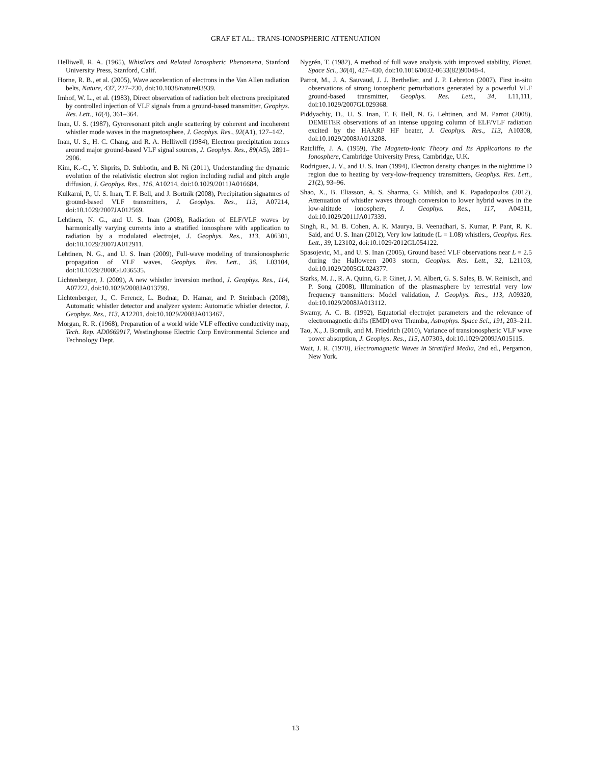GRAF ET AL.: TRANS-IONOSPHERIC ATTENUATION
Helliwell, R. A. (1965), Whistlers and Related Ionospheric Phenomena, Stanford University Press, Stanford, Calif.
Horne, R. B., et al. (2005), Wave acceleration of electrons in the Van Allen radiation belts, Nature, 437, 227–230, doi:10.1038/nature03939.
Imhof, W. L., et al. (1983), Direct observation of radiation belt electrons precipitated by controlled injection of VLF signals from a ground-based transmitter, Geophys. Res. Lett., 10(4), 361–364.
Inan, U. S. (1987), Gyroresonant pitch angle scattering by coherent and incoherent whistler mode waves in the magnetosphere, J. Geophys. Res., 92(A1), 127–142.
Inan, U. S., H. C. Chang, and R. A. Helliwell (1984), Electron precipitation zones around major ground-based VLF signal sources, J. Geophys. Res., 89(A5), 2891–2906.
Kim, K.-C., Y. Shprits, D. Subbotin, and B. Ni (2011), Understanding the dynamic evolution of the relativistic electron slot region including radial and pitch angle diffusion, J. Geophys. Res., 116, A10214, doi:10.1029/2011JA016684.
Kulkarni, P., U. S. Inan, T. F. Bell, and J. Bortnik (2008), Precipitation signatures of ground-based VLF transmitters, J. Geophys. Res., 113, A07214, doi:10.1029/2007JA012569.
Lehtinen, N. G., and U. S. Inan (2008), Radiation of ELF/VLF waves by harmonically varying currents into a stratified ionosphere with application to radiation by a modulated electrojet, J. Geophys. Res., 113, A06301, doi:10.1029/2007JA012911.
Lehtinen, N. G., and U. S. Inan (2009), Full-wave modeling of transionospheric propagation of VLF waves, Geophys. Res. Lett., 36, L03104, doi:10.1029/2008GL036535.
Lichtenberger, J. (2009), A new whistler inversion method, J. Geophys. Res., 114, A07222, doi:10.1029/2008JA013799.
Lichtenberger, J., C. Ferencz, L. Bodnar, D. Hamar, and P. Steinbach (2008), Automatic whistler detector and analyzer system: Automatic whistler detector, J. Geophys. Res., 113, A12201, doi:10.1029/2008JA013467.
Morgan, R. R. (1968), Preparation of a world wide VLF effective conductivity map, Tech. Rep. AD0669917, Westinghouse Electric Corp Environmental Science and Technology Dept.
Nygrén, T. (1982), A method of full wave analysis with improved stability, Planet. Space Sci., 30(4), 427–430, doi:10.1016/0032-0633(82)90048-4.
Parrot, M., J. A. Sauvaud, J. J. Berthelier, and J. P. Lebreton (2007), First in-situ observations of strong ionospheric perturbations generated by a powerful VLF ground-based transmitter, Geophys. Res. Lett., 34, L11,111, doi:10.1029/2007GL029368.
Piddyachiy, D., U. S. Inan, T. F. Bell, N. G. Lehtinen, and M. Parrot (2008), DEMETER observations of an intense upgoing column of ELF/VLF radiation excited by the HAARP HF heater, J. Geophys. Res., 113, A10308, doi:10.1029/2008JA013208.
Ratcliffe, J. A. (1959), The Magneto-Ionic Theory and Its Applications to the Ionosphere, Cambridge University Press, Cambridge, U.K.
Rodriguez, J. V., and U. S. Inan (1994), Electron density changes in the nighttime D region due to heating by very-low-frequency transmitters, Geophys. Res. Lett., 21(2), 93–96.
Shao, X., B. Eliasson, A. S. Sharma, G. Milikh, and K. Papadopoulos (2012), Attenuation of whistler waves through conversion to lower hybrid waves in the low-altitude ionosphere, J. Geophys. Res., 117, A04311, doi:10.1029/2011JA017339.
Singh, R., M. B. Cohen, A. K. Maurya, B. Veenadhari, S. Kumar, P. Pant, R. K. Said, and U. S. Inan (2012), Very low latitude (L = 1.08) whistlers, Geophys. Res. Lett., 39, L23102, doi:10.1029/2012GL054122.
Spasojevic, M., and U. S. Inan (2005), Ground based VLF observations near L = 2.5 during the Halloween 2003 storm, Geophys. Res. Lett., 32, L21103, doi:10.1029/2005GL024377.
Starks, M. J., R. A. Quinn, G. P. Ginet, J. M. Albert, G. S. Sales, B. W. Reinisch, and P. Song (2008), Illumination of the plasmasphere by terrestrial very low frequency transmitters: Model validation, J. Geophys. Res., 113, A09320, doi:10.1029/2008JA013112.
Swamy, A. C. B. (1992), Equatorial electrojet parameters and the relevance of electromagnetic drifts (EMD) over Thumba, Astrophys. Space Sci., 191, 203–211.
Tao, X., J. Bortnik, and M. Friedrich (2010), Variance of transionospheric VLF wave power absorption, J. Geophys. Res., 115, A07303, doi:10.1029/2009JA015115.
Wait, J. R. (1970), Electromagnetic Waves in Stratified Media, 2nd ed., Pergamon, New York.
13